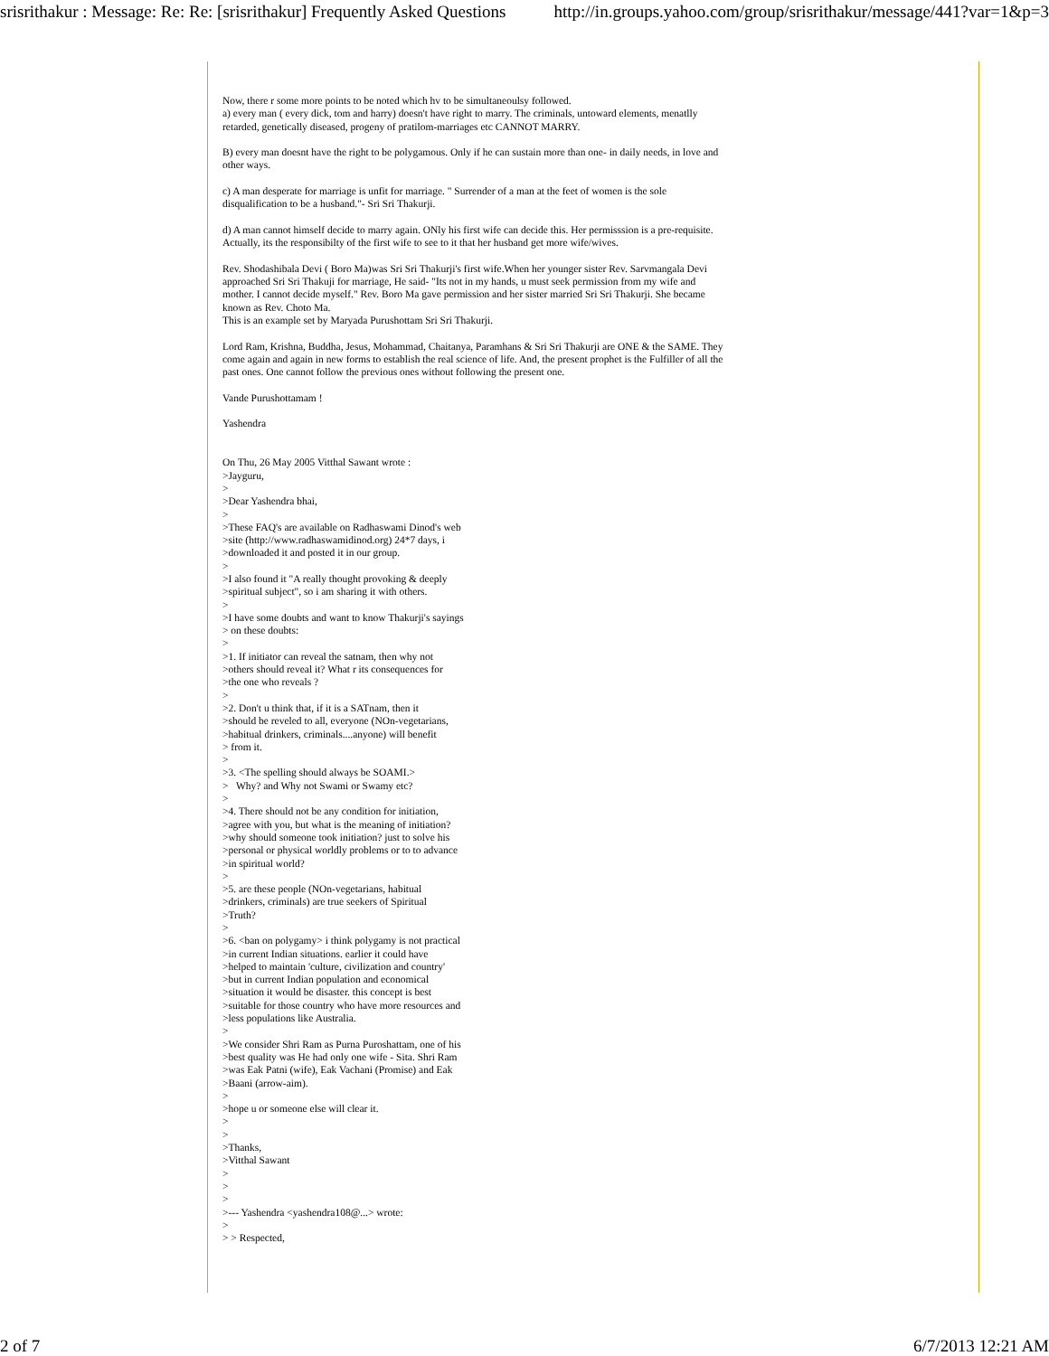srisrithakur : Message: Re: Re: [srisrithakur] Frequently Asked Questions http://in.groups.yahoo.com/group/srisrithakur/message/441?var=1&p=3
Now, there r some more points to be noted which hv to be simultaneoulsy followed.
a) every man ( every dick, tom and harry) doesn't have right to marry. The criminals, untoward elements, menatlly retarded, genetically diseased, progeny of pratilom-marriages etc CANNOT MARRY.
B) every man doesnt have the right to be polygamous. Only if he can sustain more than one- in daily needs, in love and other ways.
c) A man desperate for marriage is unfit for marriage. " Surrender of a man at the feet of women is the sole disqualification to be a husband."- Sri Sri Thakurji.
d) A man cannot himself decide to marry again. ONly his first wife can decide this. Her permisssion is a pre-requisite. Actually, its the responsibilty of the first wife to see to it that her husband get more wife/wives.
Rev. Shodashibala Devi ( Boro Ma)was Sri Sri Thakurji's first wife.When her younger sister Rev. Sarvmangala Devi approached Sri Sri Thakuji for marriage, He said- "Its not in my hands, u must seek permission from my wife and mother. I cannot decide myself." Rev. Boro Ma gave permission and her sister married Sri Sri Thakurji. She became known as Rev. Choto Ma.
This is an example set by Maryada Purushottam Sri Sri Thakurji.
Lord Ram, Krishna, Buddha, Jesus, Mohammad, Chaitanya, Paramhans & Sri Sri Thakurji are ONE & the SAME. They come again and again in new forms to establish the real science of life. And, the present prophet is the Fulfiller of all the past ones. One cannot follow the previous ones without following the present one.
Vande Purushottamam !
Yashendra
On Thu, 26 May 2005 Vitthal Sawant wrote :
>Jayguru,
>
>Dear Yashendra bhai,
>
>These FAQ's are available on Radhaswami Dinod's web
>site (http://www.radhaswamidinod.org) 24*7 days, i
>downloaded it and posted it in our group.
>
>I also found it "A really thought provoking & deeply
>spiritual subject", so i am sharing it with others.
>
>I have some doubts and want to know Thakurji's sayings
> on these doubts:
>
>1. If initiator can reveal the satnam, then why not
>others should reveal it? What r its consequences for
>the one who reveals ?
>
>2. Don't u think that, if it is a SATnam, then it
>should be reveled to all, everyone (NOn-vegetarians,
>habitual drinkers, criminals....anyone) will benefit
> from it.
>
>3. <The spelling should always be SOAMI.>
> Why? and Why not Swami or Swamy etc?
>
>4. There should not be any condition for initiation,
>agree with you, but what is the meaning of initiation?
>why should someone took initiation? just to solve his
>personal or physical worldly problems or to to advance
>in spiritual world?
>
>5. are these people (NOn-vegetarians, habitual
>drinkers, criminals) are true seekers of Spiritual
>Truth?
>
>6. <ban on polygamy> i think polygamy is not practical
>in current Indian situations. earlier it could have
>helped to maintain 'culture, civilization and country'
>but in current Indian population and economical
>situation it would be disaster. this concept is best
>suitable for those country who have more resources and
>less populations like Australia.
>
>We consider Shri Ram as Purna Puroshattam, one of his
>best quality was He had only one wife - Sita. Shri Ram
>was Eak Patni (wife), Eak Vachani (Promise) and Eak
>Baani (arrow-aim).
>
>hope u or someone else will clear it.
>
>
>Thanks,
>Vitthal Sawant
>
>
>
>--- Yashendra <yashendra108@...> wrote:
>
> > Respected,
2 of 7 6/7/2013 12:21 AM